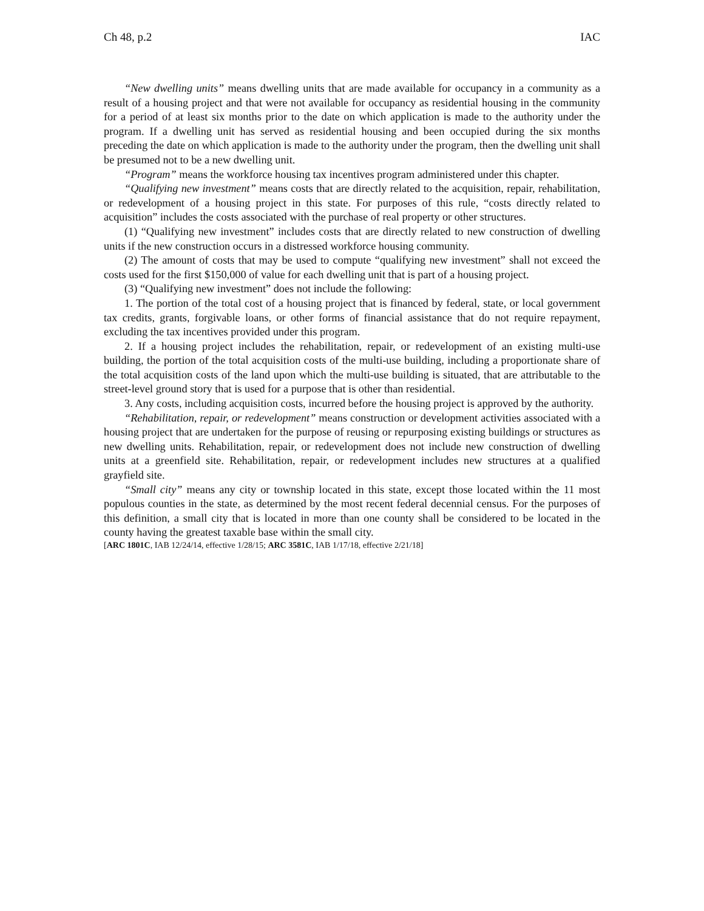Ch 48, p.2 IAC
“New dwelling units” means dwelling units that are made available for occupancy in a community as a result of a housing project and that were not available for occupancy as residential housing in the community for a period of at least six months prior to the date on which application is made to the authority under the program. If a dwelling unit has served as residential housing and been occupied during the six months preceding the date on which application is made to the authority under the program, then the dwelling unit shall be presumed not to be a new dwelling unit.
“Program” means the workforce housing tax incentives program administered under this chapter.
“Qualifying new investment” means costs that are directly related to the acquisition, repair, rehabilitation, or redevelopment of a housing project in this state. For purposes of this rule, “costs directly related to acquisition” includes the costs associated with the purchase of real property or other structures.
(1) “Qualifying new investment” includes costs that are directly related to new construction of dwelling units if the new construction occurs in a distressed workforce housing community.
(2) The amount of costs that may be used to compute “qualifying new investment” shall not exceed the costs used for the first $150,000 of value for each dwelling unit that is part of a housing project.
(3) “Qualifying new investment” does not include the following:
1. The portion of the total cost of a housing project that is financed by federal, state, or local government tax credits, grants, forgivable loans, or other forms of financial assistance that do not require repayment, excluding the tax incentives provided under this program.
2. If a housing project includes the rehabilitation, repair, or redevelopment of an existing multi-use building, the portion of the total acquisition costs of the multi-use building, including a proportionate share of the total acquisition costs of the land upon which the multi-use building is situated, that are attributable to the street-level ground story that is used for a purpose that is other than residential.
3. Any costs, including acquisition costs, incurred before the housing project is approved by the authority.
“Rehabilitation, repair, or redevelopment” means construction or development activities associated with a housing project that are undertaken for the purpose of reusing or repurposing existing buildings or structures as new dwelling units. Rehabilitation, repair, or redevelopment does not include new construction of dwelling units at a greenfield site. Rehabilitation, repair, or redevelopment includes new structures at a qualified grayfield site.
“Small city” means any city or township located in this state, except those located within the 11 most populous counties in the state, as determined by the most recent federal decennial census. For the purposes of this definition, a small city that is located in more than one county shall be considered to be located in the county having the greatest taxable base within the small city.
[ARC 1801C, IAB 12/24/14, effective 1/28/15; ARC 3581C, IAB 1/17/18, effective 2/21/18]